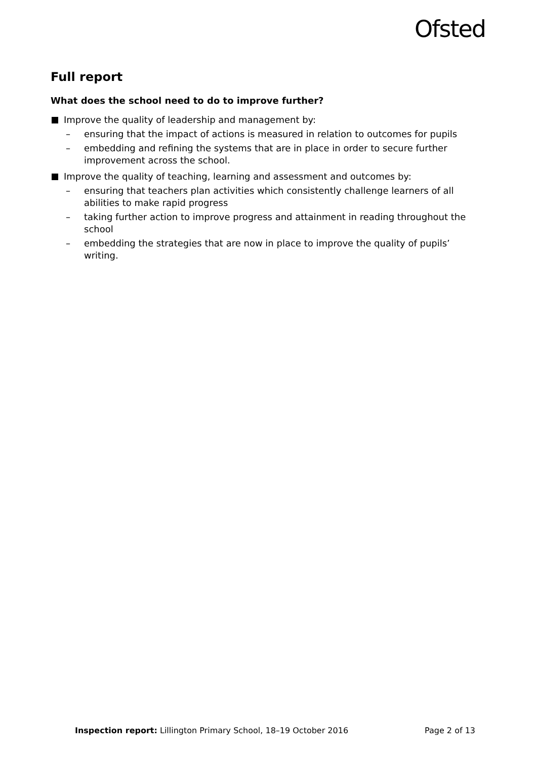Ofsted
Full report
What does the school need to do to improve further?
Improve the quality of leadership and management by:
– ensuring that the impact of actions is measured in relation to outcomes for pupils
– embedding and refining the systems that are in place in order to secure further improvement across the school.
Improve the quality of teaching, learning and assessment and outcomes by:
– ensuring that teachers plan activities which consistently challenge learners of all abilities to make rapid progress
– taking further action to improve progress and attainment in reading throughout the school
– embedding the strategies that are now in place to improve the quality of pupils’ writing.
Inspection report: Lillington Primary School, 18–19 October 2016 Page 2 of 13